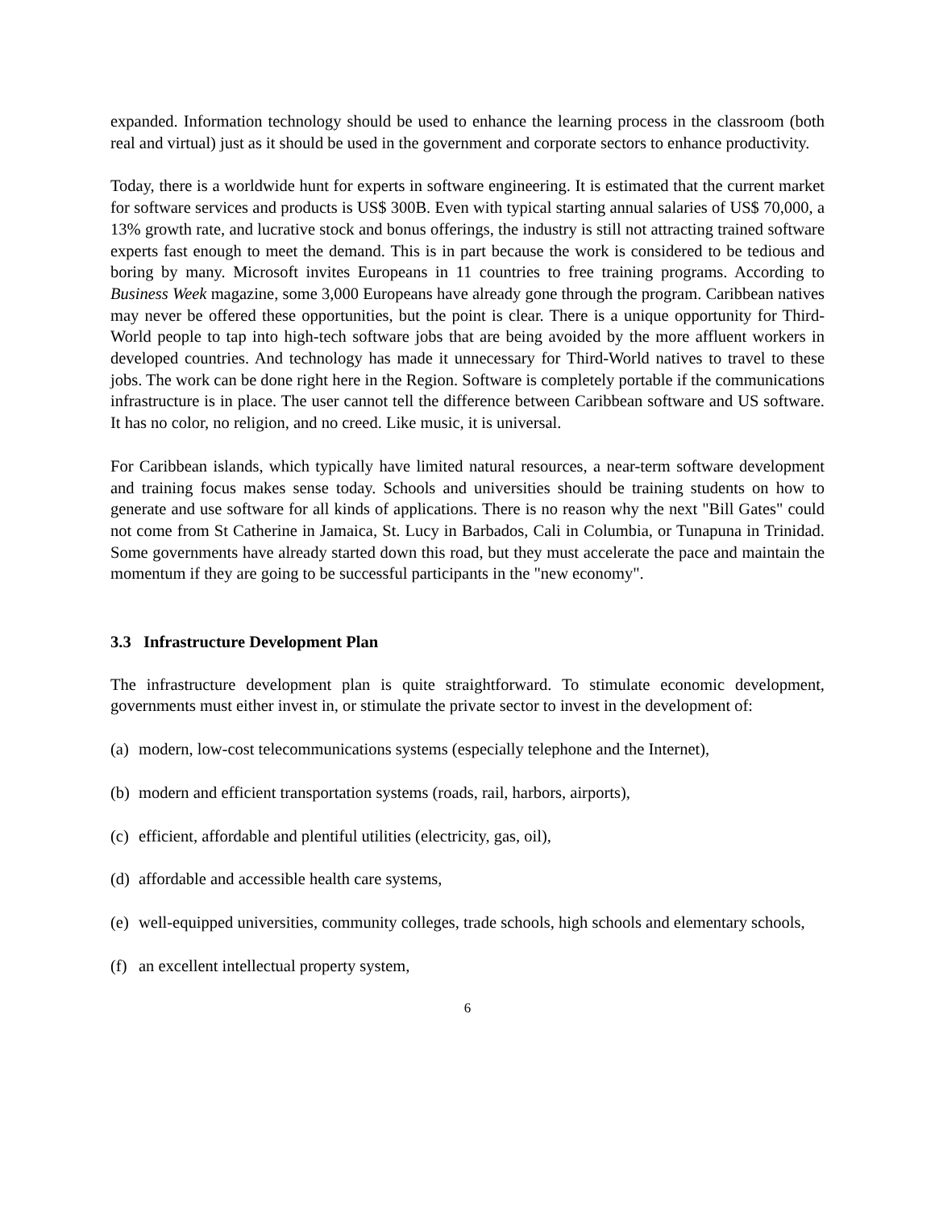expanded. Information technology should be used to enhance the learning process in the classroom (both real and virtual) just as it should be used in the government and corporate sectors to enhance productivity.
Today, there is a worldwide hunt for experts in software engineering. It is estimated that the current market for software services and products is US$ 300B. Even with typical starting annual salaries of US$ 70,000, a 13% growth rate, and lucrative stock and bonus offerings, the industry is still not attracting trained software experts fast enough to meet the demand. This is in part because the work is considered to be tedious and boring by many. Microsoft invites Europeans in 11 countries to free training programs. According to Business Week magazine, some 3,000 Europeans have already gone through the program. Caribbean natives may never be offered these opportunities, but the point is clear. There is a unique opportunity for Third-World people to tap into high-tech software jobs that are being avoided by the more affluent workers in developed countries. And technology has made it unnecessary for Third-World natives to travel to these jobs. The work can be done right here in the Region. Software is completely portable if the communications infrastructure is in place. The user cannot tell the difference between Caribbean software and US software. It has no color, no religion, and no creed. Like music, it is universal.
For Caribbean islands, which typically have limited natural resources, a near-term software development and training focus makes sense today. Schools and universities should be training students on how to generate and use software for all kinds of applications. There is no reason why the next "Bill Gates" could not come from St Catherine in Jamaica, St. Lucy in Barbados, Cali in Columbia, or Tunapuna in Trinidad. Some governments have already started down this road, but they must accelerate the pace and maintain the momentum if they are going to be successful participants in the "new economy".
3.3 Infrastructure Development Plan
The infrastructure development plan is quite straightforward. To stimulate economic development, governments must either invest in, or stimulate the private sector to invest in the development of:
(a) modern, low-cost telecommunications systems (especially telephone and the Internet),
(b) modern and efficient transportation systems (roads, rail, harbors, airports),
(c) efficient, affordable and plentiful utilities (electricity, gas, oil),
(d) affordable and accessible health care systems,
(e) well-equipped universities, community colleges, trade schools, high schools and elementary schools,
(f) an excellent intellectual property system,
6